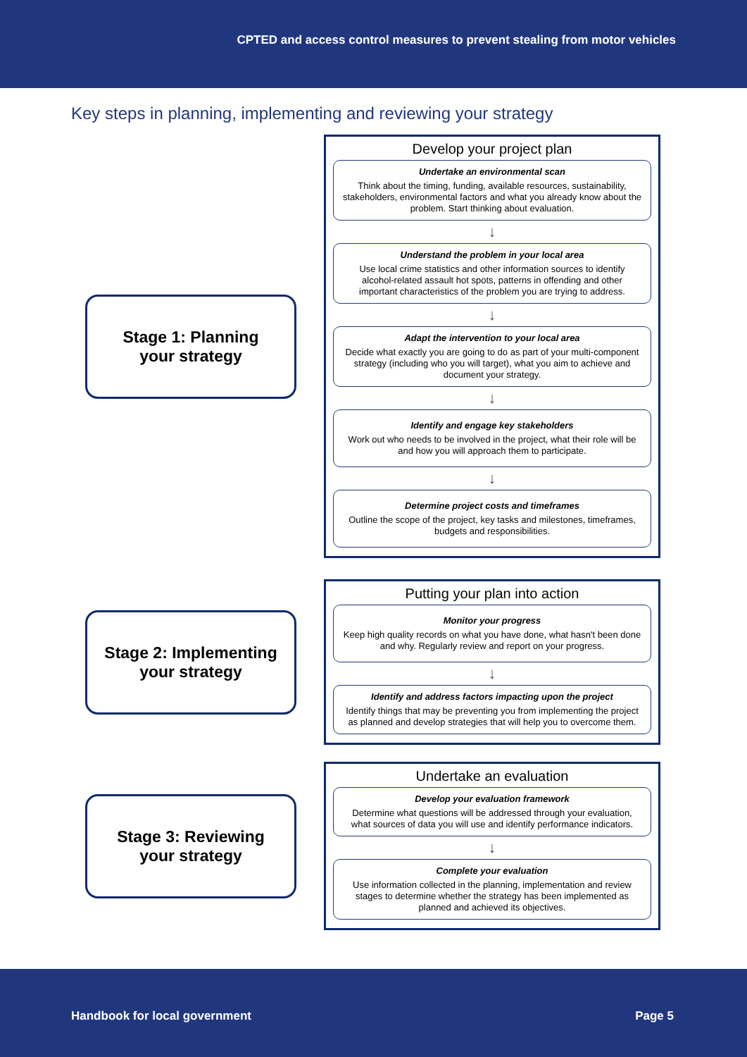CPTED and access control measures to prevent stealing from motor vehicles
Key steps in planning, implementing and reviewing your strategy
Stage 1: Planning
your strategy
Develop your project plan
Undertake an environmental scan
Think about the timing, funding, available resources, sustainability, stakeholders, environmental factors and what you already know about the problem. Start thinking about evaluation.
↓
Understand the problem in your local area
Use local crime statistics and other information sources to identify alcohol-related assault hot spots, patterns in offending and other important characteristics of the problem you are trying to address.
↓
Adapt the intervention to your local area
Decide what exactly you are going to do as part of your multi-component strategy (including who you will target), what you aim to achieve and document your strategy.
↓
Identify and engage key stakeholders
Work out who needs to be involved in the project, what their role will be and how you will approach them to participate.
↓
Determine project costs and timeframes
Outline the scope of the project, key tasks and milestones, timeframes, budgets and responsibilities.
Stage 2: Implementing
your strategy
Putting your plan into action
Monitor your progress
Keep high quality records on what you have done, what hasn't been done and why. Regularly review and report on your progress.
↓
Identify and address factors impacting upon the project
Identify things that may be preventing you from implementing the project as planned and develop strategies that will help you to overcome them.
Stage 3: Reviewing
your strategy
Undertake an evaluation
Develop your evaluation framework
Determine what questions will be addressed through your evaluation, what sources of data you will use and identify performance indicators.
↓
Complete your evaluation
Use information collected in the planning, implementation and review stages to determine whether the strategy has been implemented as planned and achieved its objectives.
Handbook for local government Page 5